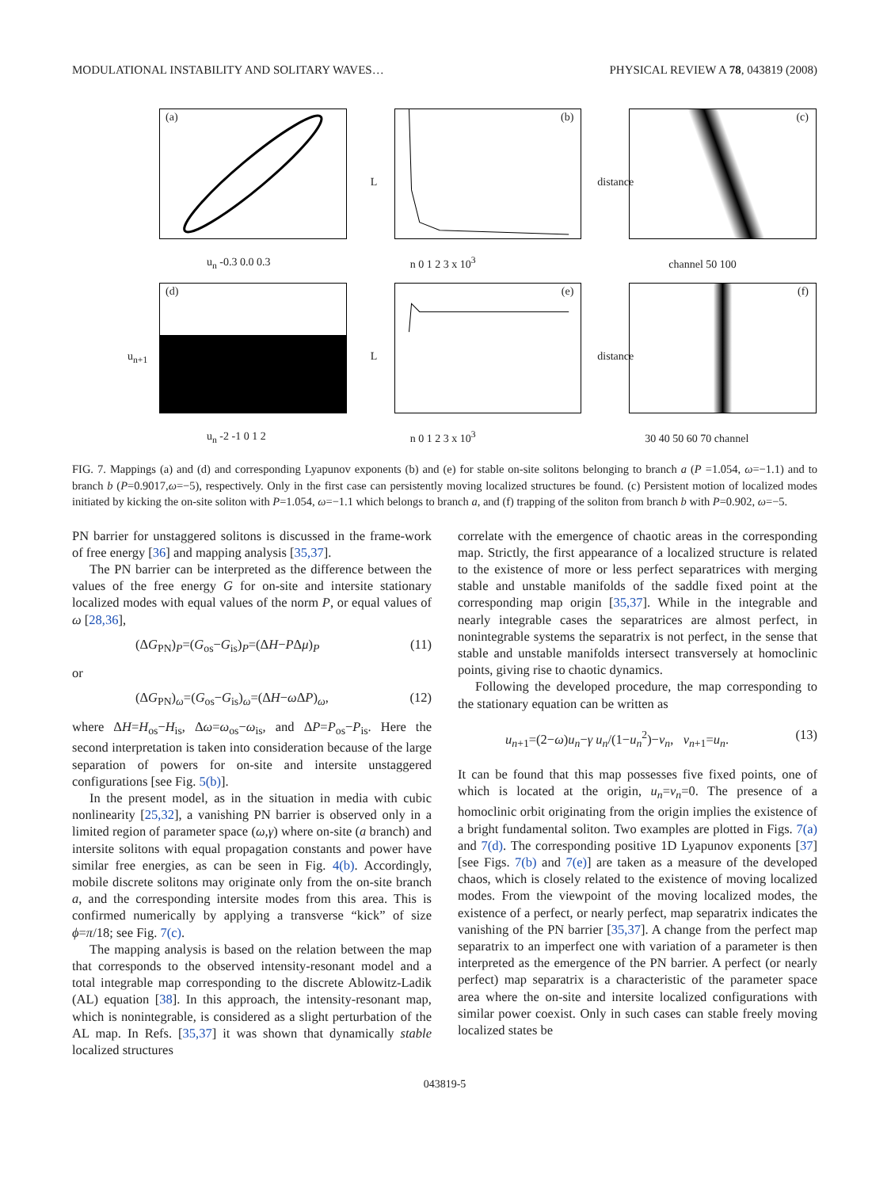MODULATIONAL INSTABILITY AND SOLITARY WAVES… PHYSICAL REVIEW A 78, 043819 (2008)
(a)
u<sub>n</sub> -0.3 0.0 0.3
(b)
L
n 0 1 2 3 x 10<sup>3</sup>
(c)
distance
channel 50 100
(d)
u<sub>n+1</sub>
u<sub>n</sub> -2 -1 0 1 2
(e)
L
n 0 1 2 3 x 10<sup>3</sup>
(f)
distance
30 40 50 60 70 channel
FIG. 7. Mappings (a) and (d) and corresponding Lyapunov exponents (b) and (e) for stable on-site solitons belonging to branch a (P =1.054, ω=−1.1) and to branch b (P=0.9017,ω=−5), respectively. Only in the first case can persistently moving localized structures be found. (c) Persistent motion of localized modes initiated by kicking the on-site soliton with P=1.054, ω=−1.1 which belongs to branch a, and (f) trapping of the soliton from branch b with P=0.902, ω=−5.
PN barrier for unstaggered solitons is discussed in the frame-work of free energy [36] and mapping analysis [35,37].
The PN barrier can be interpreted as the difference between the values of the free energy G for on-site and intersite stationary localized modes with equal values of the norm P, or equal values of ω [28,36],
(ΔG<sub>PN</sub>)<sub>P</sub>=(G<sub>os</sub>−G<sub>is</sub>)<sub>P</sub>=(ΔH−PΔμ)<sub>P</sub> (11)
or
(ΔG<sub>PN</sub>)<sub>ω</sub>=(G<sub>os</sub>−G<sub>is</sub>)<sub>ω</sub>=(ΔH−ω ΔP)<sub>ω</sub>, (12)
where ΔH=H<sub>os</sub>−H<sub>is</sub>, Δω=ω<sub>os</sub>−ω<sub>is</sub>, and ΔP=P<sub>os</sub>−P<sub>is</sub>. Here the second interpretation is taken into consideration because of the large separation of powers for on-site and intersite unstaggered configurations [see Fig. 5(b)].
In the present model, as in the situation in media with cubic nonlinearity [25,32], a vanishing PN barrier is observed only in a limited region of parameter space (ω,γ) where on-site (a branch) and intersite solitons with equal propagation constants and power have similar free energies, as can be seen in Fig. 4(b). Accordingly, mobile discrete solitons may originate only from the on-site branch a, and the corresponding intersite modes from this area. This is confirmed numerically by applying a transverse “kick” of size ϕ=π/18; see Fig. 7(c).
The mapping analysis is based on the relation between the map that corresponds to the observed intensity-resonant model and a total integrable map corresponding to the discrete Ablowitz-Ladik (AL) equation [38]. In this approach, the intensity-resonant map, which is nonintegrable, is considered as a slight perturbation of the AL map. In Refs. [35,37] it was shown that dynamically stable localized structures
correlate with the emergence of chaotic areas in the corresponding map. Strictly, the first appearance of a localized structure is related to the existence of more or less perfect separatrices with merging stable and unstable manifolds of the saddle fixed point at the corresponding map origin [35,37]. While in the integrable and nearly integrable cases the separatrices are almost perfect, in nonintegrable systems the separatrix is not perfect, in the sense that stable and unstable manifolds intersect transversely at homoclinic points, giving rise to chaotic dynamics.
Following the developed procedure, the map corresponding to the stationary equation can be written as
u<sub>n+1</sub>=(2−ω)u<sub>n</sub>−γ u<sub>n</sub>/(1−u<sub>n</sub><sup>2</sup>)−v<sub>n</sub>, v<sub>n+1</sub>=u<sub>n</sub>. (13)
It can be found that this map possesses five fixed points, one of which is located at the origin, u<sub>n</sub>=v<sub>n</sub>=0. The presence of a homoclinic orbit originating from the origin implies the existence of a bright fundamental soliton. Two examples are plotted in Figs. 7(a) and 7(d). The corresponding positive 1D Lyapunov exponents [37] [see Figs. 7(b) and 7(e)] are taken as a measure of the developed chaos, which is closely related to the existence of moving localized modes. From the viewpoint of the moving localized modes, the existence of a perfect, or nearly perfect, map separatrix indicates the vanishing of the PN barrier [35,37]. A change from the perfect map separatrix to an imperfect one with variation of a parameter is then interpreted as the emergence of the PN barrier. A perfect (or nearly perfect) map separatrix is a characteristic of the parameter space area where the on-site and intersite localized configurations with similar power coexist. Only in such cases can stable freely moving localized states be
043819-5